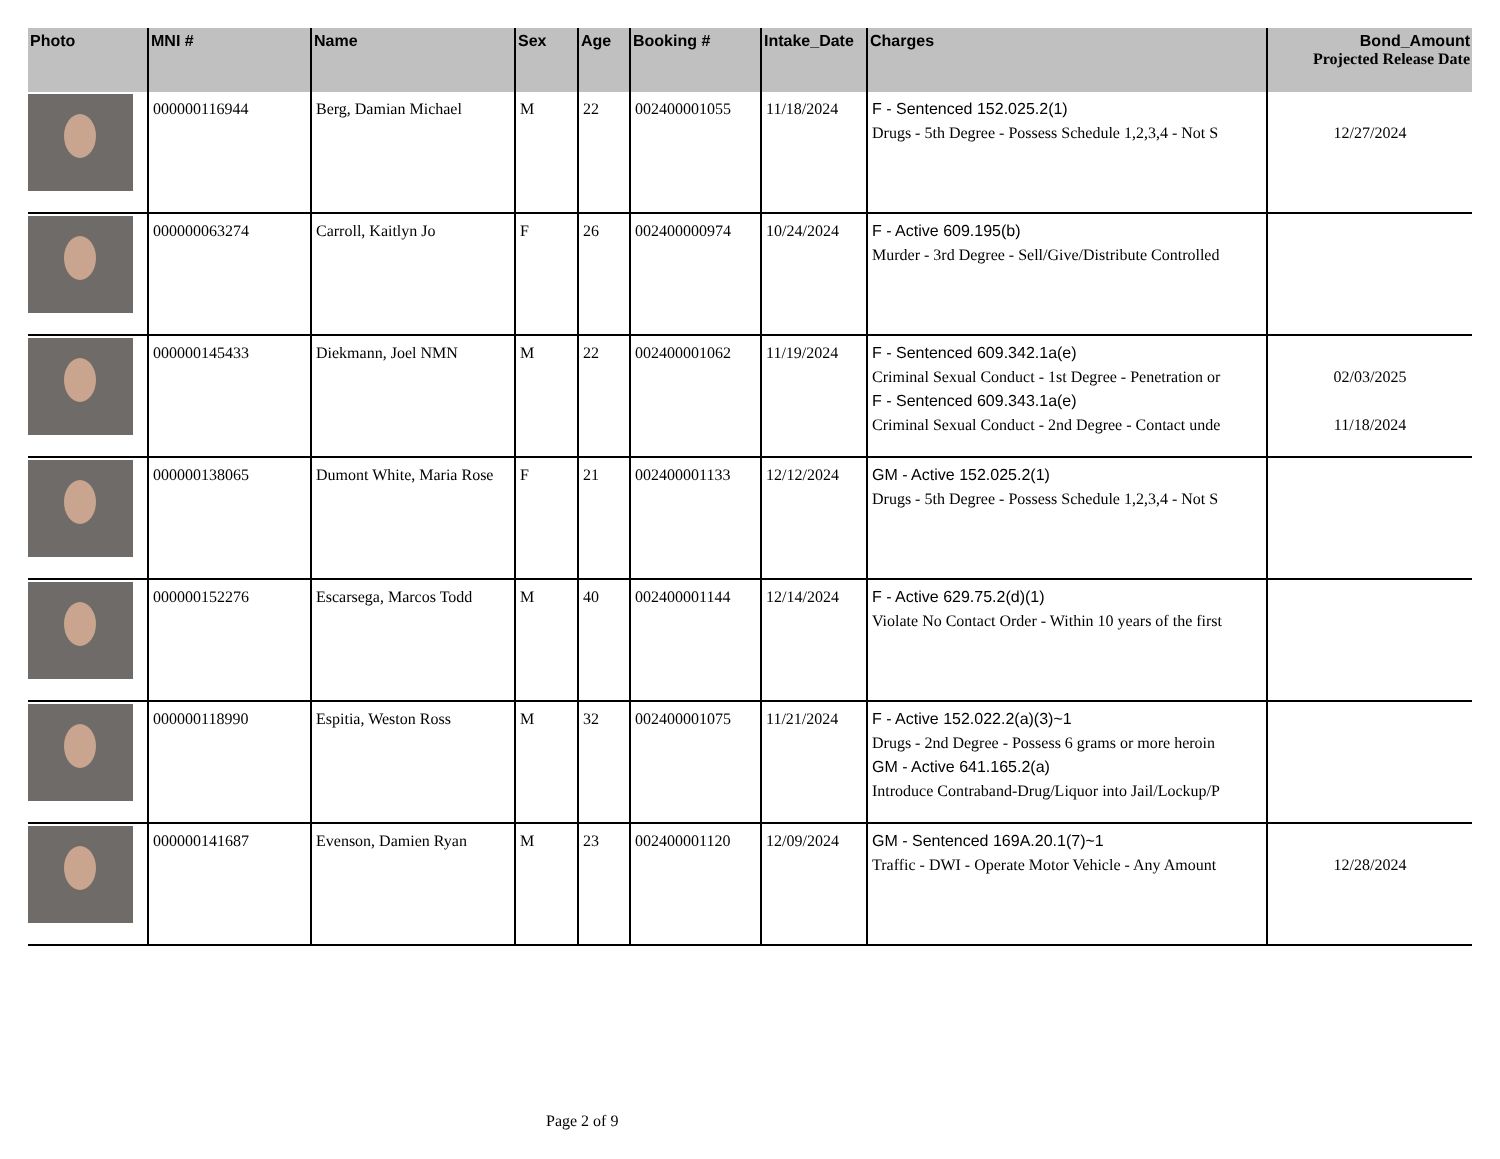| Photo | MNI # | Name | Sex | Age | Booking # | Intake_Date | Charges | Bond_Amount Projected Release Date |
| --- | --- | --- | --- | --- | --- | --- | --- | --- |
| | 000000116944 | Berg, Damian Michael | M | 22 | 002400001055 | 11/18/2024 | F - Sentenced 152.025.2(1) Drugs - 5th Degree - Possess Schedule 1,2,3,4 - Not S | 12/27/2024 |
| | 000000063274 | Carroll, Kaitlyn Jo | F | 26 | 002400000974 | 10/24/2024 | F - Active 609.195(b) Murder - 3rd Degree - Sell/Give/Distribute Controlled | |
| | 000000145433 | Diekmann, Joel NMN | M | 22 | 002400001062 | 11/19/2024 | F - Sentenced 609.342.1a(e) Criminal Sexual Conduct - 1st Degree - Penetration or F - Sentenced 609.343.1a(e) Criminal Sexual Conduct - 2nd Degree - Contact unde | 02/03/2025 11/18/2024 |
| | 000000138065 | Dumont White, Maria Rose | F | 21 | 002400001133 | 12/12/2024 | GM - Active 152.025.2(1) Drugs - 5th Degree - Possess Schedule 1,2,3,4 - Not S | |
| | 000000152276 | Escarsega, Marcos Todd | M | 40 | 002400001144 | 12/14/2024 | F - Active 629.75.2(d)(1) Violate No Contact Order - Within 10 years of the first | |
| | 000000118990 | Espitia, Weston Ross | M | 32 | 002400001075 | 11/21/2024 | F - Active 152.022.2(a)(3)~1 Drugs - 2nd Degree - Possess 6 grams or more heroin GM - Active 641.165.2(a) Introduce Contraband-Drug/Liquor into Jail/Lockup/P | |
| | 000000141687 | Evenson, Damien Ryan | M | 23 | 002400001120 | 12/09/2024 | GM - Sentenced 169A.20.1(7)~1 Traffic - DWI - Operate Motor Vehicle - Any Amount | 12/28/2024 |
Page 2 of 9